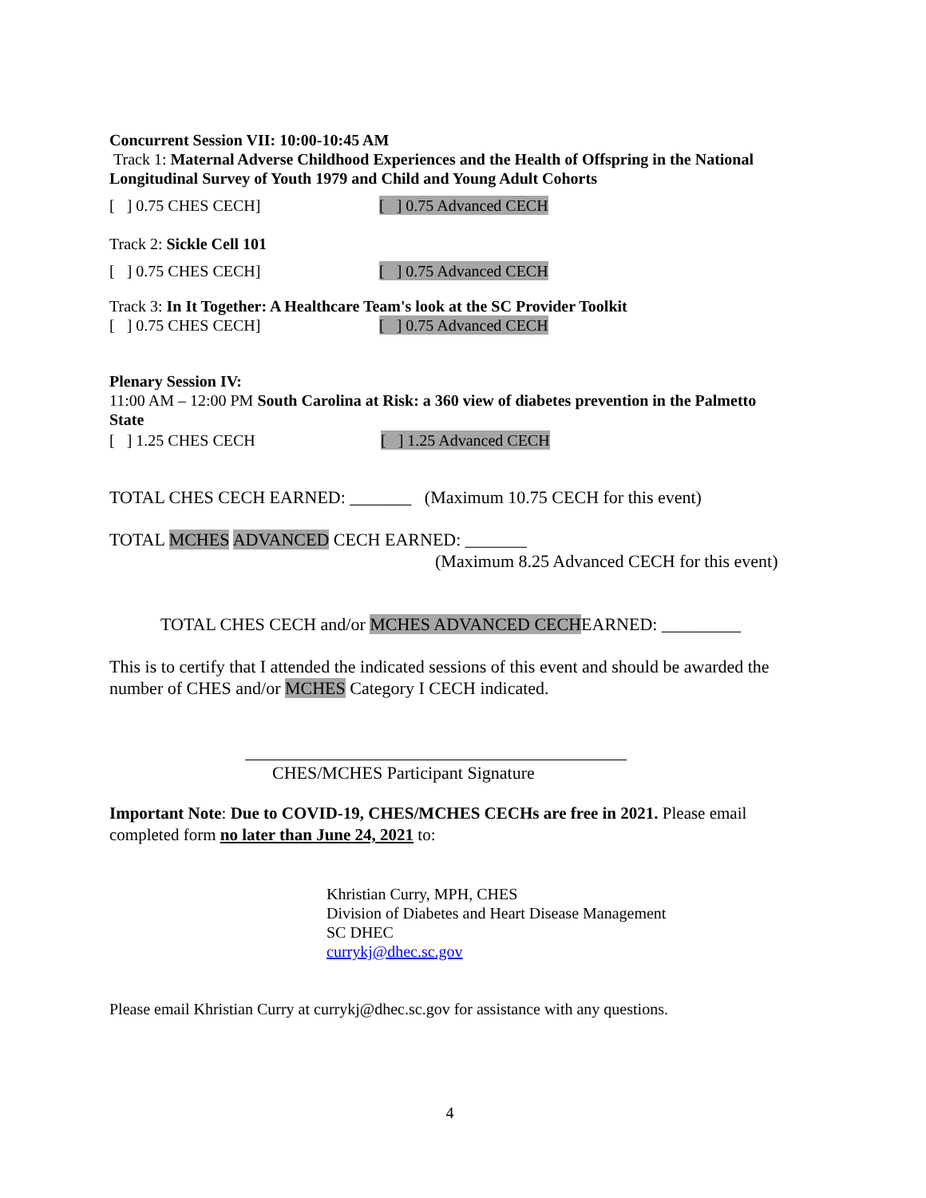Concurrent Session VII: 10:00-10:45 AM
Track 1: Maternal Adverse Childhood Experiences and the Health of Offspring in the National Longitudinal Survey of Youth 1979 and Child and Young Adult Cohorts
[ ] 0.75 CHES CECH] [ ] 0.75 Advanced CECH
Track 2: Sickle Cell 101
[ ] 0.75 CHES CECH] [ ] 0.75 Advanced CECH
Track 3: In It Together: A Healthcare Team's look at the SC Provider Toolkit
[ ] 0.75 CHES CECH] [ ] 0.75 Advanced CECH
Plenary Session IV:
11:00 AM – 12:00 PM South Carolina at Risk: a 360 view of diabetes prevention in the Palmetto State
[ ] 1.25 CHES CECH [ ] 1.25 Advanced CECH
TOTAL CHES CECH EARNED: _______ (Maximum 10.75 CECH for this event)
TOTAL MCHES ADVANCED CECH EARNED: _______
(Maximum 8.25 Advanced CECH for this event)
TOTAL CHES CECH and/or MCHES ADVANCED CECHEARNED: _________
This is to certify that I attended the indicated sessions of this event and should be awarded the number of CHES and/or MCHES Category I CECH indicated.
CHES/MCHES Participant Signature
Important Note: Due to COVID-19, CHES/MCHES CECHs are free in 2021. Please email completed form no later than June 24, 2021 to:
Khristian Curry, MPH, CHES
Division of Diabetes and Heart Disease Management
SC DHEC
currykj@dhec.sc.gov
Please email Khristian Curry at currykj@dhec.sc.gov for assistance with any questions.
4